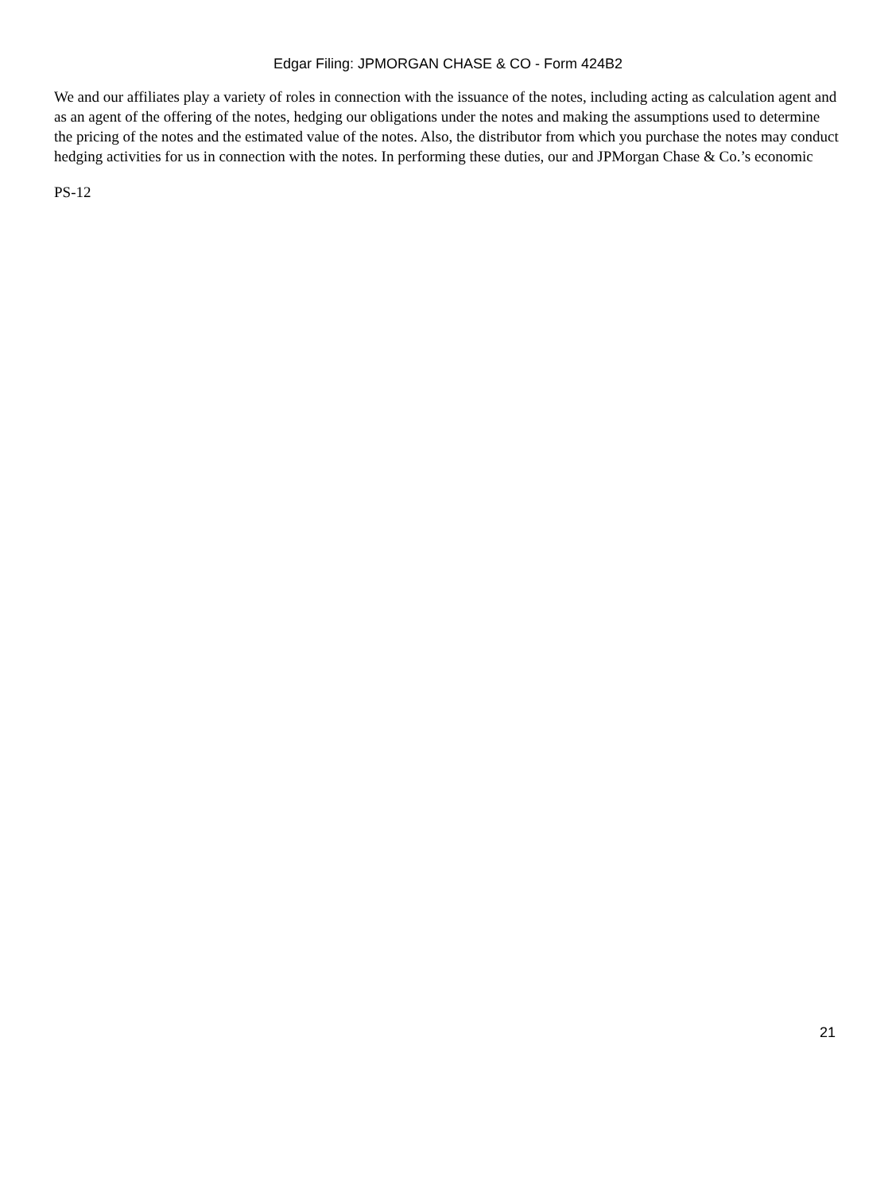Edgar Filing: JPMORGAN CHASE & CO - Form 424B2
We and our affiliates play a variety of roles in connection with the issuance of the notes, including acting as calculation agent and as an agent of the offering of the notes, hedging our obligations under the notes and making the assumptions used to determine the pricing of the notes and the estimated value of the notes. Also, the distributor from which you purchase the notes may conduct hedging activities for us in connection with the notes. In performing these duties, our and JPMorgan Chase & Co.’s economic
PS-12
21